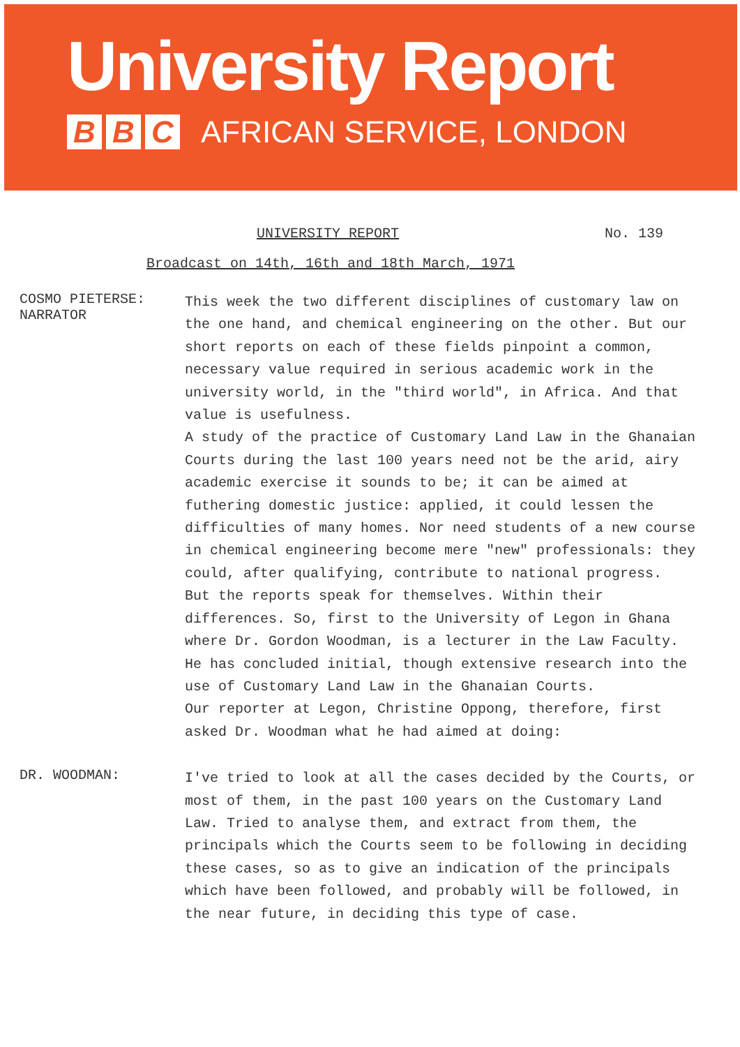University Report
B B C
AFRICAN SERVICE, LONDON
UNIVERSITY REPORT No. 139
Broadcast on 14th, 16th and 18th March, 1971
COSMO PIETERSE:
NARRATOR
This week the two different disciplines of customary law on the one hand, and chemical engineering on the other. But our short reports on each of these fields pinpoint a common, necessary value required in serious academic work in the university world, in the "third world", in Africa. And that value is usefulness.
A study of the practice of Customary Land Law in the Ghanaian Courts during the last 100 years need not be the arid, airy academic exercise it sounds to be; it can be aimed at futhering domestic justice: applied, it could lessen the difficulties of many homes. Nor need students of a new course in chemical engineering become mere "new" professionals: they could, after qualifying, contribute to national progress.
But the reports speak for themselves. Within their differences. So, first to the University of Legon in Ghana where Dr. Gordon Woodman, is a lecturer in the Law Faculty. He has concluded initial, though extensive research into the use of Customary Land Law in the Ghanaian Courts.
Our reporter at Legon, Christine Oppong, therefore, first asked Dr. Woodman what he had aimed at doing:
DR. WOODMAN:
I've tried to look at all the cases decided by the Courts, or most of them, in the past 100 years on the Customary Land Law. Tried to analyse them, and extract from them, the principals which the Courts seem to be following in deciding these cases, so as to give an indication of the principals which have been followed, and probably will be followed, in the near future, in deciding this type of case.